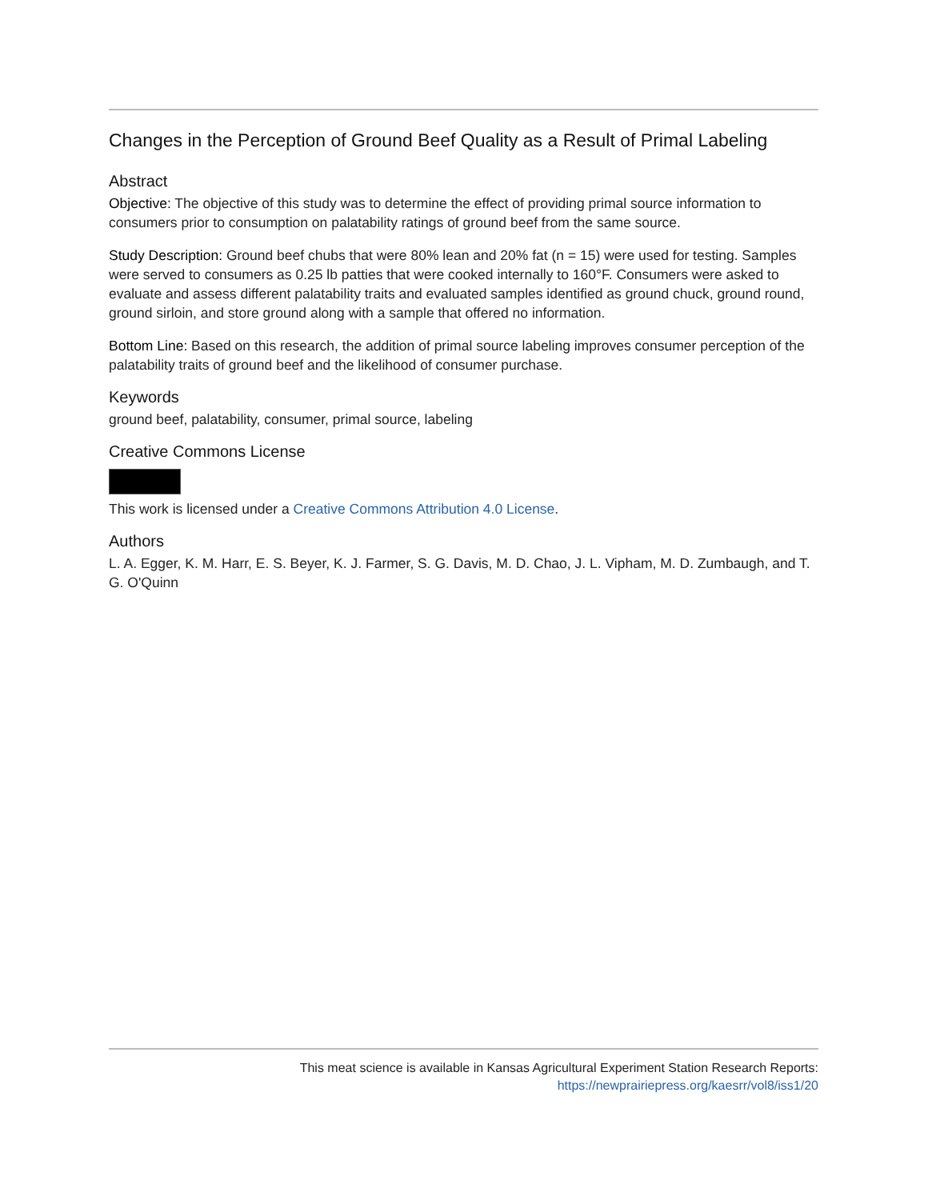Changes in the Perception of Ground Beef Quality as a Result of Primal Labeling
Abstract
Objective: The objective of this study was to determine the effect of providing primal source information to consumers prior to consumption on palatability ratings of ground beef from the same source.
Study Description: Ground beef chubs that were 80% lean and 20% fat (n = 15) were used for testing. Samples were served to consumers as 0.25 lb patties that were cooked internally to 160°F. Consumers were asked to evaluate and assess different palatability traits and evaluated samples identified as ground chuck, ground round, ground sirloin, and store ground along with a sample that offered no information.
Bottom Line: Based on this research, the addition of primal source labeling improves consumer perception of the palatability traits of ground beef and the likelihood of consumer purchase.
Keywords
ground beef, palatability, consumer, primal source, labeling
Creative Commons License
This work is licensed under a Creative Commons Attribution 4.0 License.
Authors
L. A. Egger, K. M. Harr, E. S. Beyer, K. J. Farmer, S. G. Davis, M. D. Chao, J. L. Vipham, M. D. Zumbaugh, and T. G. O'Quinn
This meat science is available in Kansas Agricultural Experiment Station Research Reports:
https://newprairiepress.org/kaesrr/vol8/iss1/20